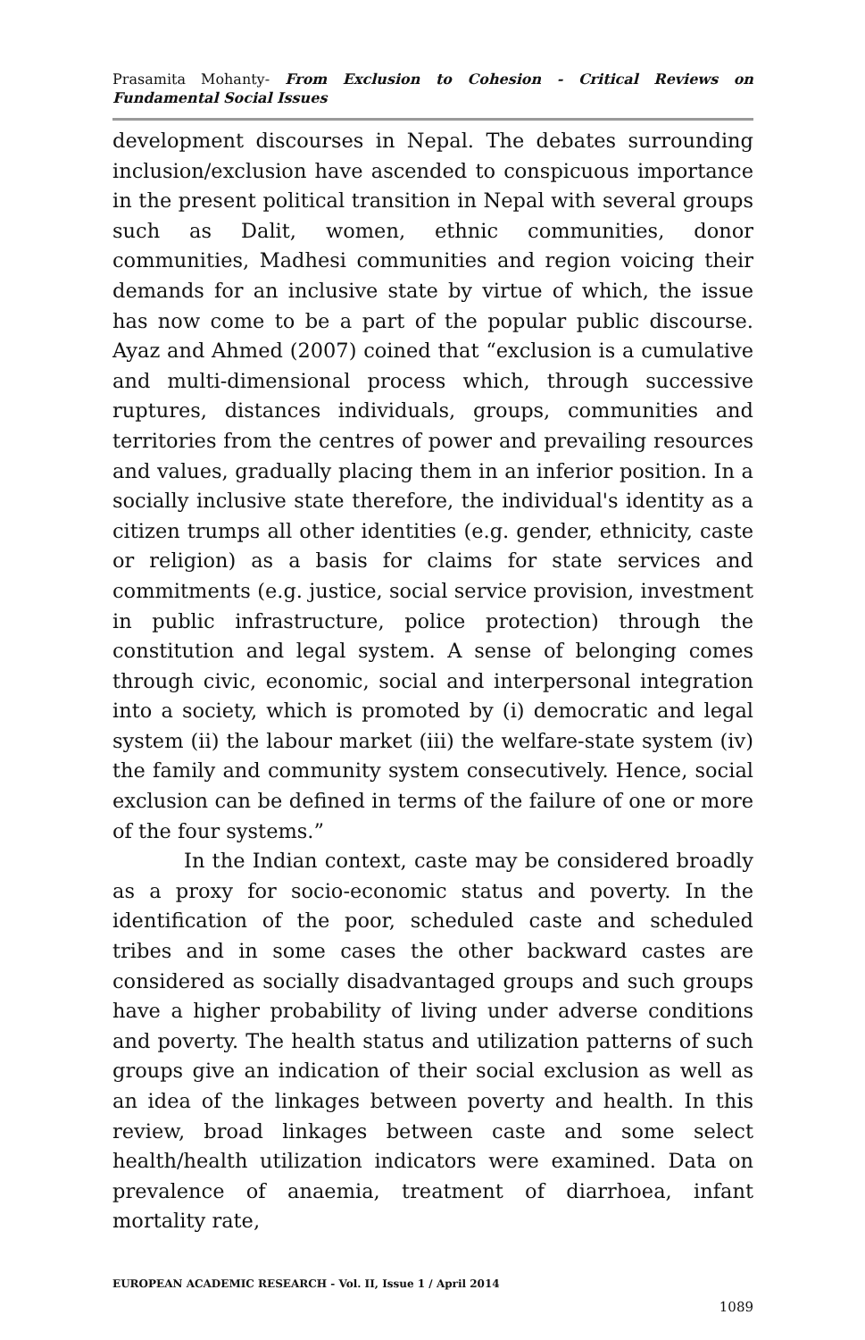Prasamita Mohanty- From Exclusion to Cohesion - Critical Reviews on Fundamental Social Issues
development discourses in Nepal. The debates surrounding inclusion/exclusion have ascended to conspicuous importance in the present political transition in Nepal with several groups such as Dalit, women, ethnic communities, donor communities, Madhesi communities and region voicing their demands for an inclusive state by virtue of which, the issue has now come to be a part of the popular public discourse. Ayaz and Ahmed (2007) coined that “exclusion is a cumulative and multi-dimensional process which, through successive ruptures, distances individuals, groups, communities and territories from the centres of power and prevailing resources and values, gradually placing them in an inferior position. In a socially inclusive state therefore, the individual's identity as a citizen trumps all other identities (e.g. gender, ethnicity, caste or religion) as a basis for claims for state services and commitments (e.g. justice, social service provision, investment in public infrastructure, police protection) through the constitution and legal system. A sense of belonging comes through civic, economic, social and interpersonal integration into a society, which is promoted by (i) democratic and legal system (ii) the labour market (iii) the welfare-state system (iv) the family and community system consecutively. Hence, social exclusion can be defined in terms of the failure of one or more of the four systems.”
In the Indian context, caste may be considered broadly as a proxy for socio-economic status and poverty. In the identification of the poor, scheduled caste and scheduled tribes and in some cases the other backward castes are considered as socially disadvantaged groups and such groups have a higher probability of living under adverse conditions and poverty. The health status and utilization patterns of such groups give an indication of their social exclusion as well as an idea of the linkages between poverty and health. In this review, broad linkages between caste and some select health/health utilization indicators were examined. Data on prevalence of anaemia, treatment of diarrhoea, infant mortality rate,
EUROPEAN ACADEMIC RESEARCH - Vol. II, Issue 1 / April 2014
1089